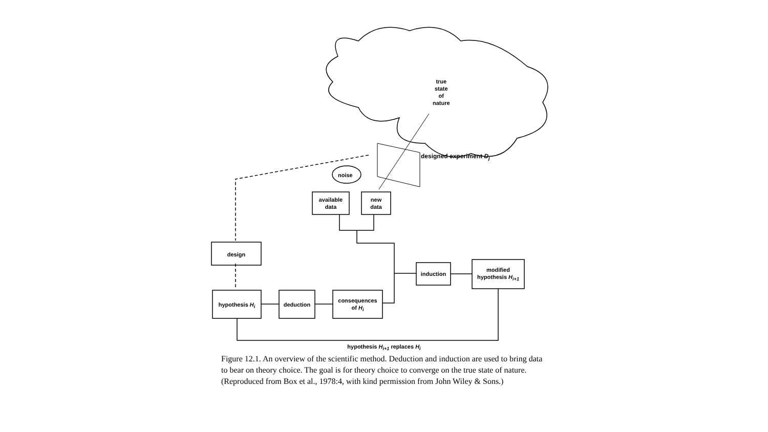true
state
of
nature
noise
designed experiment D<sub>j</sub>
available
data
new
data
design
hypothesis H<sub>i</sub> deduction
consequences
of H<sub>i</sub>
induction
modified
hypothesis H<sub>i+1</sub>
hypothesis H<sub>i+1</sub> replaces H<sub>i</sub>
Figure 12.1. An overview of the scientific method. Deduction and induction are used to bring data to bear on theory choice. The goal is for theory choice to converge on the true state of nature. (Reproduced from Box et al., 1978:4, with kind permission from John Wiley & Sons.)